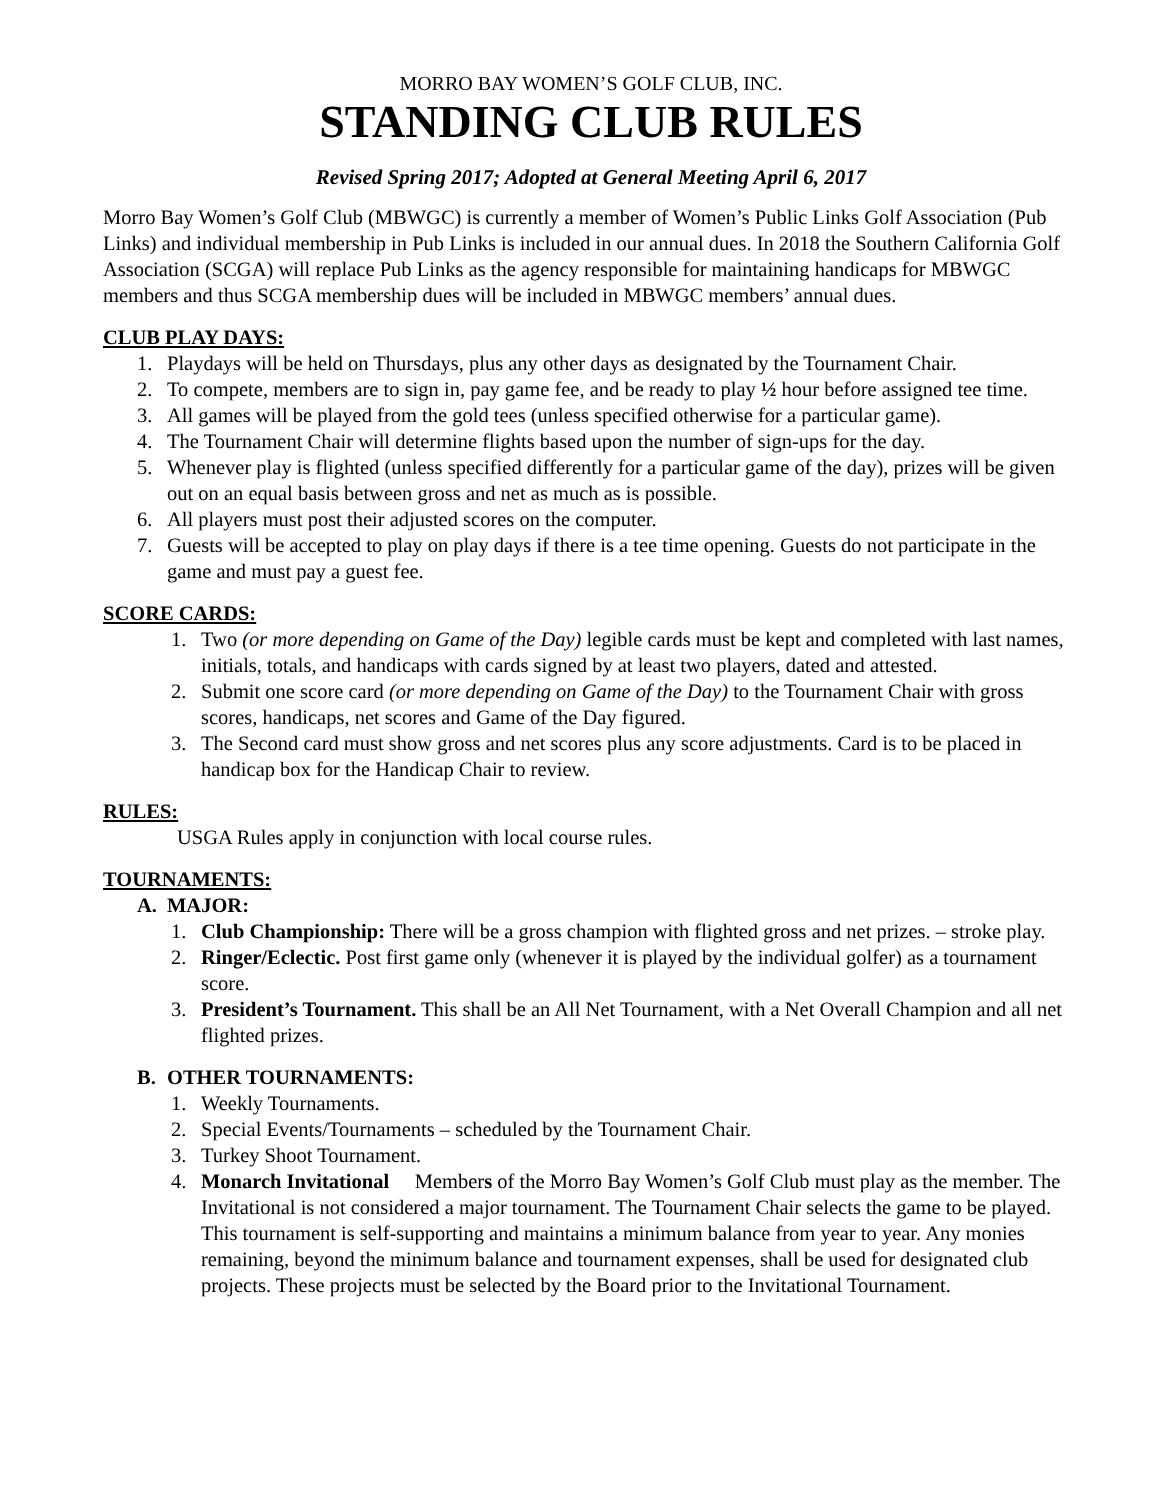MORRO BAY WOMEN’S GOLF CLUB, INC.
STANDING CLUB RULES
Revised Spring 2017; Adopted at General Meeting April 6, 2017
Morro Bay Women’s Golf Club (MBWGC) is currently a member of Women’s Public Links Golf Association (Pub Links) and individual membership in Pub Links is included in our annual dues. In 2018 the Southern California Golf Association (SCGA) will replace Pub Links as the agency responsible for maintaining handicaps for MBWGC members and thus SCGA membership dues will be included in MBWGC members’ annual dues.
CLUB PLAY DAYS:
1. Playdays will be held on Thursdays, plus any other days as designated by the Tournament Chair.
2. To compete, members are to sign in, pay game fee, and be ready to play ½ hour before assigned tee time.
3. All games will be played from the gold tees (unless specified otherwise for a particular game).
4. The Tournament Chair will determine flights based upon the number of sign-ups for the day.
5. Whenever play is flighted (unless specified differently for a particular game of the day), prizes will be given out on an equal basis between gross and net as much as is possible.
6. All players must post their adjusted scores on the computer.
7. Guests will be accepted to play on play days if there is a tee time opening. Guests do not participate in the game and must pay a guest fee.
SCORE CARDS:
1. Two (or more depending on Game of the Day) legible cards must be kept and completed with last names, initials, totals, and handicaps with cards signed by at least two players, dated and attested.
2. Submit one score card (or more depending on Game of the Day) to the Tournament Chair with gross scores, handicaps, net scores and Game of the Day figured.
3. The Second card must show gross and net scores plus any score adjustments. Card is to be placed in handicap box for the Handicap Chair to review.
RULES:
USGA Rules apply in conjunction with local course rules.
TOURNAMENTS:
A. MAJOR:
1. Club Championship: There will be a gross champion with flighted gross and net prizes. – stroke play.
2. Ringer/Eclectic. Post first game only (whenever it is played by the individual golfer) as a tournament score.
3. President’s Tournament. This shall be an All Net Tournament, with a Net Overall Champion and all net flighted prizes.
B. OTHER TOURNAMENTS:
1. Weekly Tournaments.
2. Special Events/Tournaments – scheduled by the Tournament Chair.
3. Turkey Shoot Tournament.
4. Monarch Invitational Members of the Morro Bay Women’s Golf Club must play as the member. The Invitational is not considered a major tournament. The Tournament Chair selects the game to be played. This tournament is self-supporting and maintains a minimum balance from year to year. Any monies remaining, beyond the minimum balance and tournament expenses, shall be used for designated club projects. These projects must be selected by the Board prior to the Invitational Tournament.